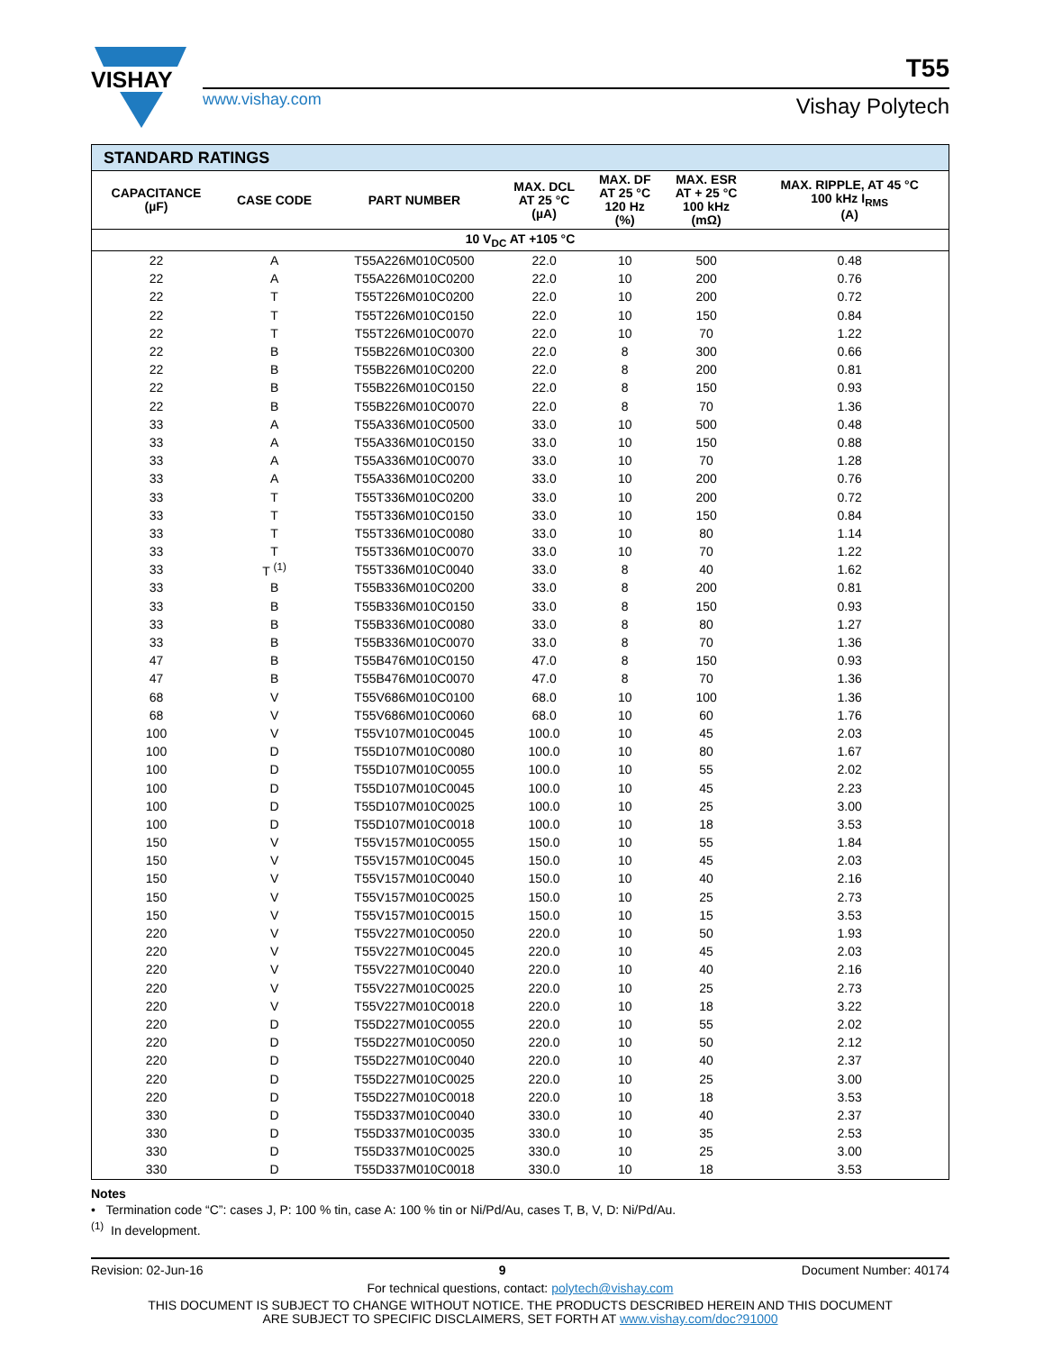VISHAY
www.vishay.com
T55
Vishay Polytech
| STANDARD RATINGS | | | | | | |
| --- | --- | --- | --- | --- | --- | --- |
| CAPACITANCE (µF) | CASE CODE | PART NUMBER | MAX. DCL AT 25 °C (µA) | MAX. DF AT 25 °C 120 Hz (%) | MAX. ESR AT + 25 °C 100 kHz (mΩ) | MAX. RIPPLE, AT 45 °C 100 kHz I<sub>RMS</sub> (A) |
| 10 V<sub>DC</sub> AT +105 °C | | | | | | |
| 22 | A | T55A226M010C0500 | 22.0 | 10 | 500 | 0.48 |
| 22 | A | T55A226M010C0200 | 22.0 | 10 | 200 | 0.76 |
| 22 | T | T55T226M010C0200 | 22.0 | 10 | 200 | 0.72 |
| 22 | T | T55T226M010C0150 | 22.0 | 10 | 150 | 0.84 |
| 22 | T | T55T226M010C0070 | 22.0 | 10 | 70 | 1.22 |
| 22 | B | T55B226M010C0300 | 22.0 | 8 | 300 | 0.66 |
| 22 | B | T55B226M010C0200 | 22.0 | 8 | 200 | 0.81 |
| 22 | B | T55B226M010C0150 | 22.0 | 8 | 150 | 0.93 |
| 22 | B | T55B226M010C0070 | 22.0 | 8 | 70 | 1.36 |
| 33 | A | T55A336M010C0500 | 33.0 | 10 | 500 | 0.48 |
| 33 | A | T55A336M010C0150 | 33.0 | 10 | 150 | 0.88 |
| 33 | A | T55A336M010C0070 | 33.0 | 10 | 70 | 1.28 |
| 33 | A | T55A336M010C0200 | 33.0 | 10 | 200 | 0.76 |
| 33 | T | T55T336M010C0200 | 33.0 | 10 | 200 | 0.72 |
| 33 | T | T55T336M010C0150 | 33.0 | 10 | 150 | 0.84 |
| 33 | T | T55T336M010C0080 | 33.0 | 10 | 80 | 1.14 |
| 33 | T | T55T336M010C0070 | 33.0 | 10 | 70 | 1.22 |
| 33 | T <sup>(1)</sup> | T55T336M010C0040 | 33.0 | 8 | 40 | 1.62 |
| 33 | B | T55B336M010C0200 | 33.0 | 8 | 200 | 0.81 |
| 33 | B | T55B336M010C0150 | 33.0 | 8 | 150 | 0.93 |
| 33 | B | T55B336M010C0080 | 33.0 | 8 | 80 | 1.27 |
| 33 | B | T55B336M010C0070 | 33.0 | 8 | 70 | 1.36 |
| 47 | B | T55B476M010C0150 | 47.0 | 8 | 150 | 0.93 |
| 47 | B | T55B476M010C0070 | 47.0 | 8 | 70 | 1.36 |
| 68 | V | T55V686M010C0100 | 68.0 | 10 | 100 | 1.36 |
| 68 | V | T55V686M010C0060 | 68.0 | 10 | 60 | 1.76 |
| 100 | V | T55V107M010C0045 | 100.0 | 10 | 45 | 2.03 |
| 100 | D | T55D107M010C0080 | 100.0 | 10 | 80 | 1.67 |
| 100 | D | T55D107M010C0055 | 100.0 | 10 | 55 | 2.02 |
| 100 | D | T55D107M010C0045 | 100.0 | 10 | 45 | 2.23 |
| 100 | D | T55D107M010C0025 | 100.0 | 10 | 25 | 3.00 |
| 100 | D | T55D107M010C0018 | 100.0 | 10 | 18 | 3.53 |
| 150 | V | T55V157M010C0055 | 150.0 | 10 | 55 | 1.84 |
| 150 | V | T55V157M010C0045 | 150.0 | 10 | 45 | 2.03 |
| 150 | V | T55V157M010C0040 | 150.0 | 10 | 40 | 2.16 |
| 150 | V | T55V157M010C0025 | 150.0 | 10 | 25 | 2.73 |
| 150 | V | T55V157M010C0015 | 150.0 | 10 | 15 | 3.53 |
| 220 | V | T55V227M010C0050 | 220.0 | 10 | 50 | 1.93 |
| 220 | V | T55V227M010C0045 | 220.0 | 10 | 45 | 2.03 |
| 220 | V | T55V227M010C0040 | 220.0 | 10 | 40 | 2.16 |
| 220 | V | T55V227M010C0025 | 220.0 | 10 | 25 | 2.73 |
| 220 | V | T55V227M010C0018 | 220.0 | 10 | 18 | 3.22 |
| 220 | D | T55D227M010C0055 | 220.0 | 10 | 55 | 2.02 |
| 220 | D | T55D227M010C0050 | 220.0 | 10 | 50 | 2.12 |
| 220 | D | T55D227M010C0040 | 220.0 | 10 | 40 | 2.37 |
| 220 | D | T55D227M010C0025 | 220.0 | 10 | 25 | 3.00 |
| 220 | D | T55D227M010C0018 | 220.0 | 10 | 18 | 3.53 |
| 330 | D | T55D337M010C0040 | 330.0 | 10 | 40 | 2.37 |
| 330 | D | T55D337M010C0035 | 330.0 | 10 | 35 | 2.53 |
| 330 | D | T55D337M010C0025 | 330.0 | 10 | 25 | 3.00 |
| 330 | D | T55D337M010C0018 | 330.0 | 10 | 18 | 3.53 |
Notes
• Termination code “C”: cases J, P: 100 % tin, case A: 100 % tin or Ni/Pd/Au, cases T, B, V, D: Ni/Pd/Au.
<sup>(1)</sup> In development.
Revision: 02-Jun-16 9 Document Number: 40174
For technical questions, contact: polytech@vishay.com
THIS DOCUMENT IS SUBJECT TO CHANGE WITHOUT NOTICE. THE PRODUCTS DESCRIBED HEREIN AND THIS DOCUMENT
ARE SUBJECT TO SPECIFIC DISCLAIMERS, SET FORTH AT www.vishay.com/doc?91000